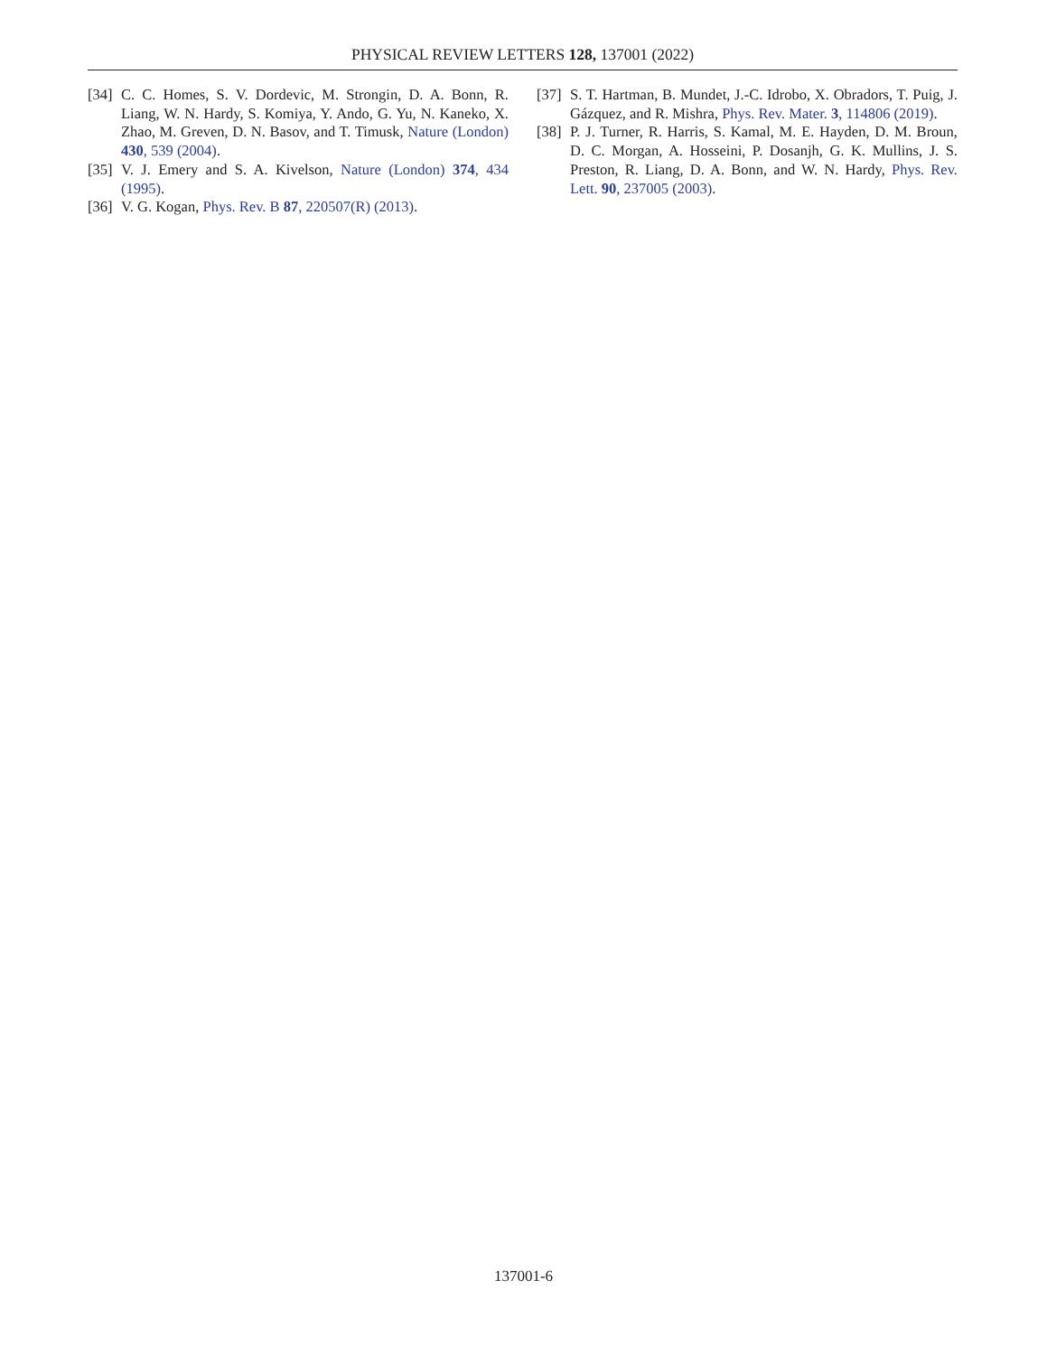PHYSICAL REVIEW LETTERS 128, 137001 (2022)
[34] C. C. Homes, S. V. Dordevic, M. Strongin, D. A. Bonn, R. Liang, W. N. Hardy, S. Komiya, Y. Ando, G. Yu, N. Kaneko, X. Zhao, M. Greven, D. N. Basov, and T. Timusk, Nature (London) 430, 539 (2004).
[35] V. J. Emery and S. A. Kivelson, Nature (London) 374, 434 (1995).
[36] V. G. Kogan, Phys. Rev. B 87, 220507(R) (2013).
[37] S. T. Hartman, B. Mundet, J.-C. Idrobo, X. Obradors, T. Puig, J. Gázquez, and R. Mishra, Phys. Rev. Mater. 3, 114806 (2019).
[38] P. J. Turner, R. Harris, S. Kamal, M. E. Hayden, D. M. Broun, D. C. Morgan, A. Hosseini, P. Dosanjh, G. K. Mullins, J. S. Preston, R. Liang, D. A. Bonn, and W. N. Hardy, Phys. Rev. Lett. 90, 237005 (2003).
137001-6